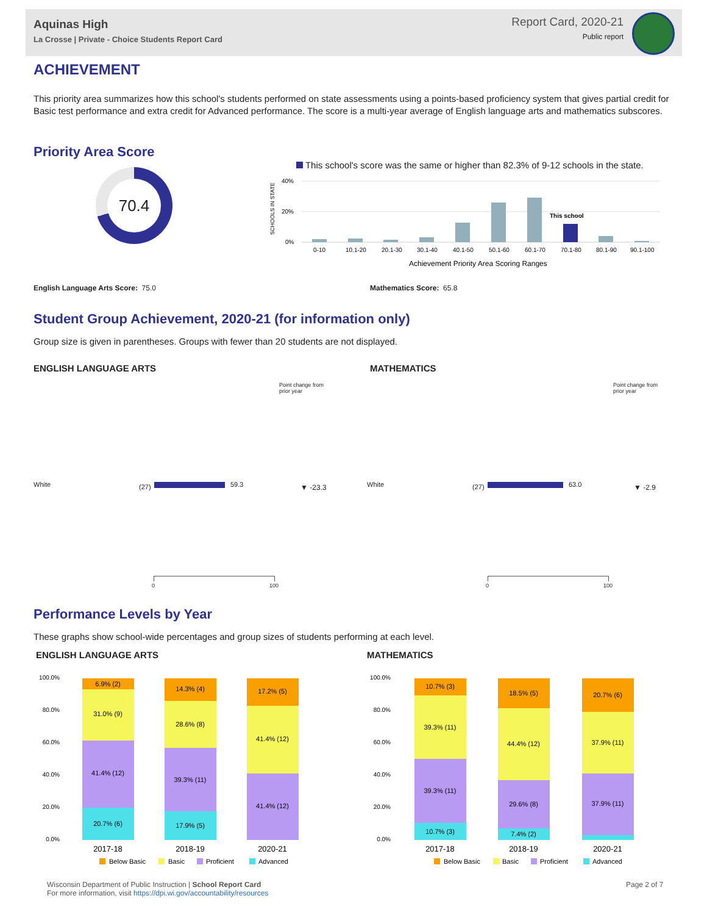Aquinas High
La Crosse | Private - Choice Students Report Card
Report Card, 2020-21
Public report
ACHIEVEMENT
This priority area summarizes how this school's students performed on state assessments using a points-based proficiency system that gives partial credit for Basic test performance and extra credit for Advanced performance. The score is a multi-year average of English language arts and mathematics subscores.
Priority Area Score
70.4
This school's score was the same or higher than 82.3% of 9-12 schools in the state.
SCHOOLS IN STATE
40%
20%
0%
This school
0-10
10.1-20
20.1-30
30.1-40
40.1-50
50.1-60
60.1-70
70.1-80
80.1-90
90.1-100
Achievement Priority Area Scoring Ranges
English Language Arts Score: 75.0
Mathematics Score: 65.8
Student Group Achievement, 2020-21 (for information only)
Group size is given in parentheses. Groups with fewer than 20 students are not displayed.
ENGLISH LANGUAGE ARTS MATHEMATICS
Point change from
prior year
Point change from
prior year
White (27) 59.3 ▼ -23.3 White (27) 63.0 ▼ -2.9
0 100 0 100
Performance Levels by Year
These graphs show school-wide percentages and group sizes of students performing at each level.
ENGLISH LANGUAGE ARTS MATHEMATICS
100.0%
80.0%
60.0%
40.0%
20.0%
0.0%
100.0%
80.0%
60.0%
40.0%
20.0%
0.0%
6.9% (2)
31.0% (9)
41.4% (12)
20.7% (6)
14.3% (4)
28.6% (8)
39.3% (11)
17.9% (5)
17.2% (5)
41.4% (12)
41.4% (12)
10.7% (3)
39.3% (11)
39.3% (11)
10.7% (3)
18.5% (5)
44.4% (12)
29.6% (8)
7.4% (2)
20.7% (6)
37.9% (11)
37.9% (11)
2017-18
2018-19
2020-21
2017-18
2018-19
2020-21
Below Basic
Basic
Proficient
Advanced
Below Basic
Basic
Proficient
Advanced
Wisconsin Department of Public Instruction | School Report Card
For more information, visit https://dpi.wi.gov/accountability/resources
Page 2 of 7